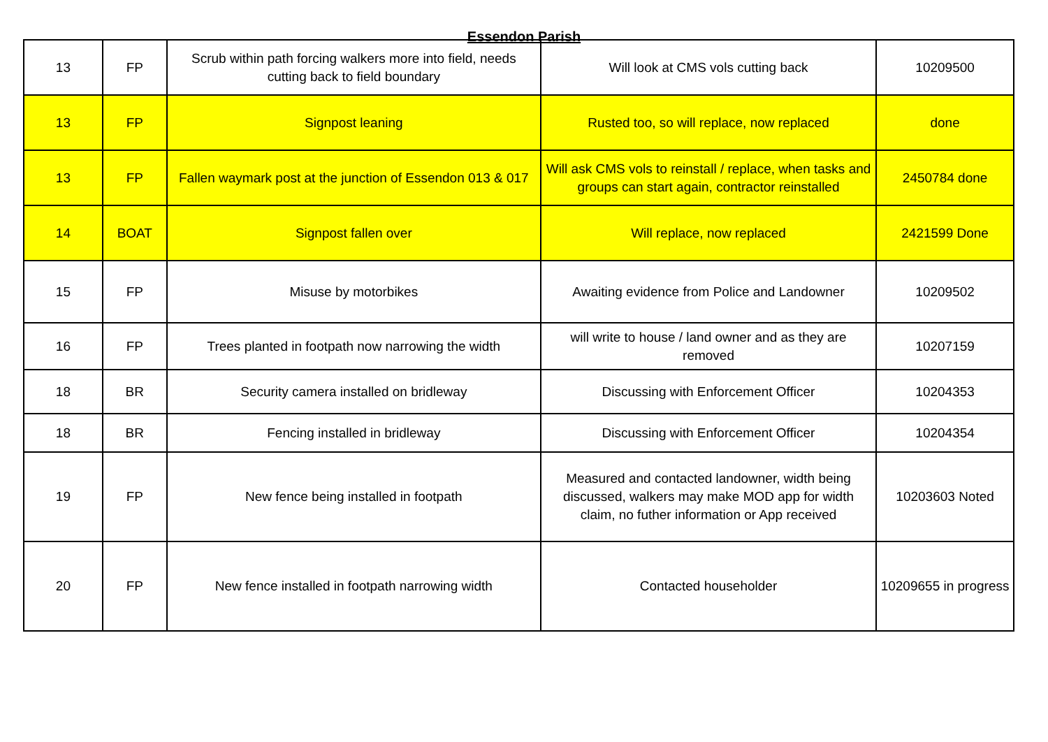Essendon Parish
| 13 | FP | Scrub within path forcing walkers more into field, needs cutting back to field boundary | Will look at CMS vols cutting back | 10209500 |
| 13 | FP | Signpost leaning | Rusted too, so will replace, now replaced | done |
| 13 | FP | Fallen waymark post at the junction of Essendon 013 & 017 | Will ask CMS vols to reinstall / replace, when tasks and groups can start again, contractor reinstalled | 2450784 done |
| 14 | BOAT | Signpost fallen over | Will replace, now replaced | 2421599 Done |
| 15 | FP | Misuse by motorbikes | Awaiting evidence from Police and Landowner | 10209502 |
| 16 | FP | Trees planted in footpath now narrowing the width | will write to house / land owner and as they are removed | 10207159 |
| 18 | BR | Security camera installed on bridleway | Discussing with Enforcement Officer | 10204353 |
| 18 | BR | Fencing installed in bridleway | Discussing with Enforcement Officer | 10204354 |
| 19 | FP | New fence being installed in footpath | Measured and contacted landowner, width being discussed, walkers may make MOD app for width claim, no futher information or App received | 10203603 Noted |
| 20 | FP | New fence installed in footpath narrowing width | Contacted householder | 10209655 in progress |